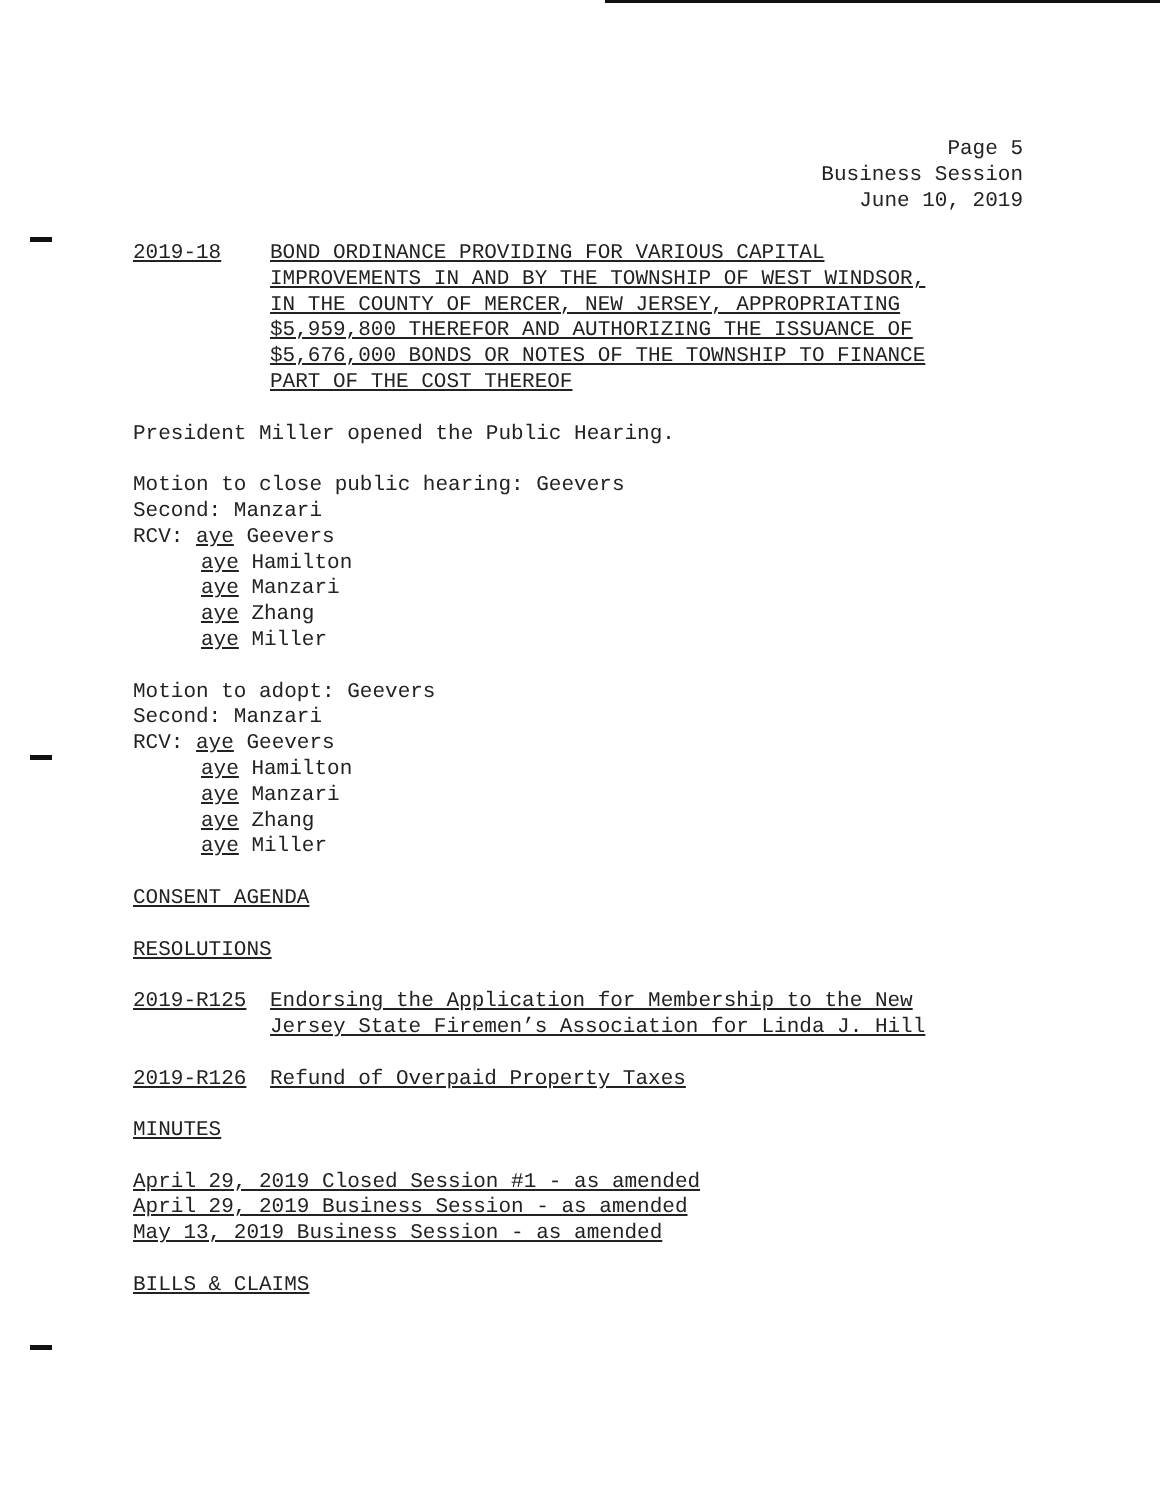Page 5
Business Session
June 10, 2019
2019-18 BOND ORDINANCE PROVIDING FOR VARIOUS CAPITAL
IMPROVEMENTS IN AND BY THE TOWNSHIP OF WEST WINDSOR,
IN THE COUNTY OF MERCER, NEW JERSEY, APPROPRIATING
$5,959,800 THEREFOR AND AUTHORIZING THE ISSUANCE OF
$5,676,000 BONDS OR NOTES OF THE TOWNSHIP TO FINANCE
PART OF THE COST THEREOF
President Miller opened the Public Hearing.
Motion to close public hearing: Geevers
Second: Manzari
RCV: aye Geevers
aye Hamilton
aye Manzari
aye Zhang
aye Miller
Motion to adopt: Geevers
Second: Manzari
RCV: aye Geevers
aye Hamilton
aye Manzari
aye Zhang
aye Miller
CONSENT AGENDA
RESOLUTIONS
2019-R125 Endorsing the Application for Membership to the New
Jersey State Firemen’s Association for Linda J. Hill
2019-R126 Refund of Overpaid Property Taxes
MINUTES
April 29, 2019 Closed Session #1 - as amended
April 29, 2019 Business Session - as amended
May 13, 2019 Business Session - as amended
BILLS & CLAIMS